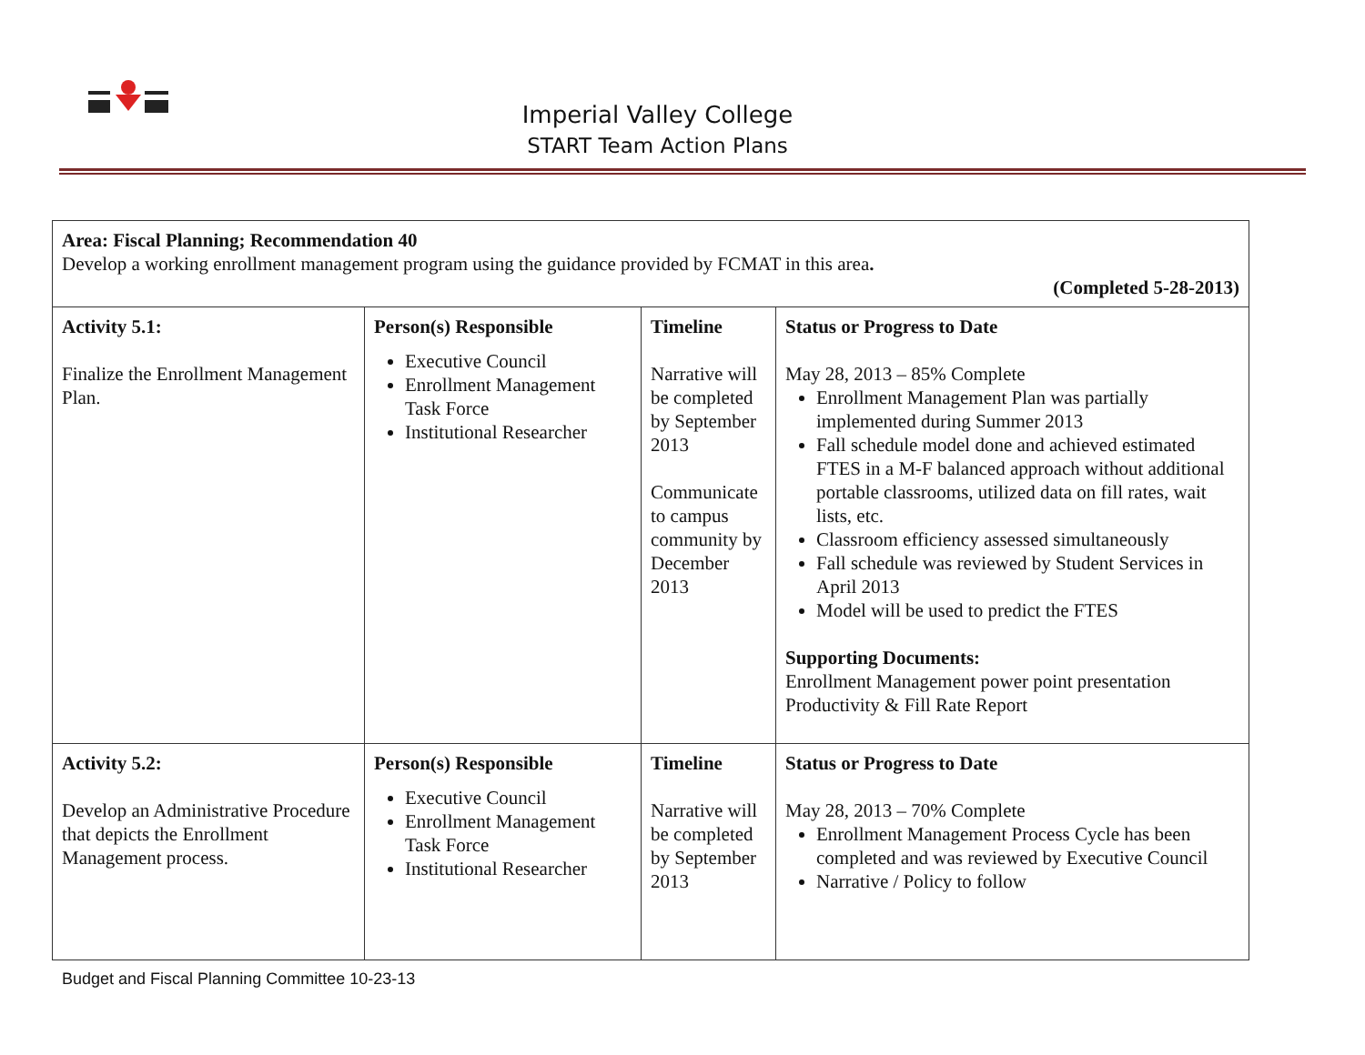Imperial Valley College
START Team Action Plans
| Area: Fiscal Planning; Recommendation 40 Develop a working enrollment management program using the guidance provided by FCMAT in this area . (Completed 5-28-2013) | | | |
| Activity 5.1: Finalize the Enrollment Management Plan. | Person(s) Responsible Executive Council Enrollment Management Task Force Institutional Researcher | Timeline Narrative will be completed by September 2013 Communicate to campus community by December 2013 | Status or Progress to Date May 28, 2013 – 85% Complete Enrollment Management Plan was partially implemented during Summer 2013 Fall schedule model done and achieved estimated FTES in a M-F balanced approach without additional portable classrooms, utilized data on fill rates, wait lists, etc. Classroom efficiency assessed simultaneously Fall schedule was reviewed by Student Services in April 2013 Model will be used to predict the FTES Supporting Documents: Enrollment Management power point presentation Productivity & Fill Rate Report |
| Activity 5.2: Develop an Administrative Procedure that depicts the Enrollment Management process. | Person(s) Responsible Executive Council Enrollment Management Task Force Institutional Researcher | Timeline Narrative will be completed by September 2013 | Status or Progress to Date May 28, 2013 – 70% Complete Enrollment Management Process Cycle has been completed and was reviewed by Executive Council Narrative / Policy to follow |
Budget and Fiscal Planning Committee 10-23-13